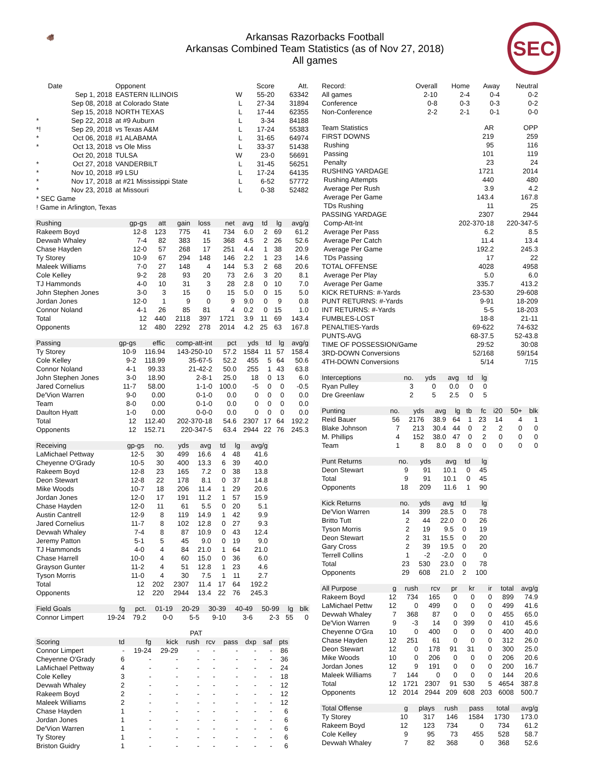🐗
Arkansas Razorbacks Football
Arkansas Combined Team Statistics (as of Nov 27, 2018)
All games
SEC
| | Date | Opponent | | Score | Att. |
| --- | --- | --- | --- | --- | --- |
| | Sep 1, 2018 | EASTERN ILLINOIS | W | 55-20 | 63342 |
| | Sep 08, 2018 | at Colorado State | L | 27-34 | 31894 |
| | Sep 15, 2018 | NORTH TEXAS | L | 17-44 | 62355 |
| * | Sep 22, 2018 | at #9 Auburn | L | 3-34 | 84188 |
| *! | Sep 29, 2018 | vs Texas A&M | L | 17-24 | 55383 |
| * | Oct 06, 2018 | #1 ALABAMA | L | 31-65 | 64974 |
| * | Oct 13, 2018 | vs Ole Miss | L | 33-37 | 51438 |
| | Oct 20, 2018 | TULSA | W | 23-0 | 56691 |
| * | Oct 27, 2018 | VANDERBILT | L | 31-45 | 56251 |
| * | Nov 10, 2018 | #9 LSU | L | 17-24 | 64135 |
| * | Nov 17, 2018 | at #21 Mississippi State | L | 6-52 | 57772 |
| * | Nov 23, 2018 | at Missouri | L | 0-38 | 52482 |
| * SEC Game | | | | | |
| ! Game in Arlington, Texas | | | | | |
| Rushing | gp-gs | att | gain | loss | net | avg | td | lg | avg/g |
| --- | --- | --- | --- | --- | --- | --- | --- | --- | --- |
| Rakeem Boyd | 12-8 | 123 | 775 | 41 | 734 | 6.0 | 2 | 69 | 61.2 |
| Devwah Whaley | 7-4 | 82 | 383 | 15 | 368 | 4.5 | 2 | 26 | 52.6 |
| Chase Hayden | 12-0 | 57 | 268 | 17 | 251 | 4.4 | 1 | 38 | 20.9 |
| Ty Storey | 10-9 | 67 | 294 | 148 | 146 | 2.2 | 1 | 23 | 14.6 |
| Maleek Williams | 7-0 | 27 | 148 | 4 | 144 | 5.3 | 2 | 68 | 20.6 |
| Cole Kelley | 9-2 | 28 | 93 | 20 | 73 | 2.6 | 3 | 20 | 8.1 |
| TJ Hammonds | 4-0 | 10 | 31 | 3 | 28 | 2.8 | 0 | 10 | 7.0 |
| John Stephen Jones | 3-0 | 3 | 15 | 0 | 15 | 5.0 | 0 | 15 | 5.0 |
| Jordan Jones | 12-0 | 1 | 9 | 0 | 9 | 9.0 | 0 | 9 | 0.8 |
| Connor Noland | 4-1 | 26 | 85 | 81 | 4 | 0.2 | 0 | 15 | 1.0 |
| Total | 12 | 440 | 2118 | 397 | 1721 | 3.9 | 11 | 69 | 143.4 |
| Opponents | 12 | 480 | 2292 | 278 | 2014 | 4.2 | 25 | 63 | 167.8 |
| Passing | gp-gs | effic | comp-att-int | pct | yds | td | lg | avg/g |
| --- | --- | --- | --- | --- | --- | --- | --- | --- |
| Ty Storey | 10-9 | 116.94 | 143-250-10 | 57.2 | 1584 | 11 | 57 | 158.4 |
| Cole Kelley | 9-2 | 118.99 | 35-67-5 | 52.2 | 455 | 5 | 64 | 50.6 |
| Connor Noland | 4-1 | 99.33 | 21-42-2 | 50.0 | 255 | 1 | 43 | 63.8 |
| John Stephen Jones | 3-0 | 18.90 | 2-8-1 | 25.0 | 18 | 0 | 13 | 6.0 |
| Jared Cornelius | 11-7 | 58.00 | 1-1-0 | 100.0 | -5 | 0 | 0 | -0.5 |
| De'Vion Warren | 9-0 | 0.00 | 0-1-0 | 0.0 | 0 | 0 | 0 | 0.0 |
| Team | 8-0 | 0.00 | 0-1-0 | 0.0 | 0 | 0 | 0 | 0.0 |
| Daulton Hyatt | 1-0 | 0.00 | 0-0-0 | 0.0 | 0 | 0 | 0 | 0.0 |
| Total | 12 | 112.40 | 202-370-18 | 54.6 | 2307 | 17 | 64 | 192.2 |
| Opponents | 12 | 152.71 | 220-347-5 | 63.4 | 2944 | 22 | 76 | 245.3 |
| Receiving | gp-gs | no. | yds | avg | td | lg | avg/g |
| --- | --- | --- | --- | --- | --- | --- | --- |
| LaMichael Pettway | 12-5 | 30 | 499 | 16.6 | 4 | 48 | 41.6 |
| Cheyenne O'Grady | 10-5 | 30 | 400 | 13.3 | 6 | 39 | 40.0 |
| Rakeem Boyd | 12-8 | 23 | 165 | 7.2 | 0 | 38 | 13.8 |
| Deon Stewart | 12-8 | 22 | 178 | 8.1 | 0 | 37 | 14.8 |
| Mike Woods | 10-7 | 18 | 206 | 11.4 | 1 | 29 | 20.6 |
| Jordan Jones | 12-0 | 17 | 191 | 11.2 | 1 | 57 | 15.9 |
| Chase Hayden | 12-0 | 11 | 61 | 5.5 | 0 | 20 | 5.1 |
| Austin Cantrell | 12-9 | 8 | 119 | 14.9 | 1 | 42 | 9.9 |
| Jared Cornelius | 11-7 | 8 | 102 | 12.8 | 0 | 27 | 9.3 |
| Devwah Whaley | 7-4 | 8 | 87 | 10.9 | 0 | 43 | 12.4 |
| Jeremy Patton | 5-1 | 5 | 45 | 9.0 | 0 | 19 | 9.0 |
| TJ Hammonds | 4-0 | 4 | 84 | 21.0 | 1 | 64 | 21.0 |
| Chase Harrell | 10-0 | 4 | 60 | 15.0 | 0 | 36 | 6.0 |
| Grayson Gunter | 11-2 | 4 | 51 | 12.8 | 1 | 23 | 4.6 |
| Tyson Morris | 11-0 | 4 | 30 | 7.5 | 1 | 11 | 2.7 |
| Total | 12 | 202 | 2307 | 11.4 | 17 | 64 | 192.2 |
| Opponents | 12 | 220 | 2944 | 13.4 | 22 | 76 | 245.3 |
| Field Goals | fg | pct. | 01-19 | 20-29 | 30-39 | 40-49 | 50-99 | lg | blk |
| --- | --- | --- | --- | --- | --- | --- | --- | --- | --- |
| Connor Limpert | 19-24 | 79.2 | 0-0 | 5-5 | 9-10 | 3-6 | 2-3 | 55 | 0 |
| | | | PAT | | | | | | |
| --- | --- | --- | --- | --- | --- | --- | --- | --- | --- |
| Scoring | td | fg | kick | rush | rcv | pass | dxp | saf | pts |
| Connor Limpert | - | 19-24 | 29-29 | - | - | - | - | - | 86 |
| Cheyenne O'Grady | 6 | - | - | - | - | - | - | - | 36 |
| LaMichael Pettway | 4 | - | - | - | - | - | - | - | 24 |
| Cole Kelley | 3 | - | - | - | - | - | - | - | 18 |
| Devwah Whaley | 2 | - | - | - | - | - | - | - | 12 |
| Rakeem Boyd | 2 | - | - | - | - | - | - | - | 12 |
| Maleek Williams | 2 | - | - | - | - | - | - | - | 12 |
| Chase Hayden | 1 | - | - | - | - | - | - | - | 6 |
| Jordan Jones | 1 | - | - | - | - | - | - | - | 6 |
| De'Vion Warren | 1 | - | - | - | - | - | - | - | 6 |
| Ty Storey | 1 | - | - | - | - | - | - | - | 6 |
| Briston Guidry | 1 | - | - | - | - | - | - | - | 6 |
| Record: | Overall | Home | Away | Neutral |
| --- | --- | --- | --- | --- |
| All games | 2-10 | 2-4 | 0-4 | 0-2 |
| Conference | 0-8 | 0-3 | 0-3 | 0-2 |
| Non-Conference | 2-2 | 2-1 | 0-1 | 0-0 |
| Team Statistics | AR | OPP |
| --- | --- | --- |
| FIRST DOWNS | 219 | 259 |
| Rushing | 95 | 116 |
| Passing | 101 | 119 |
| Penalty | 23 | 24 |
| RUSHING YARDAGE | 1721 | 2014 |
| Rushing Attempts | 440 | 480 |
| Average Per Rush | 3.9 | 4.2 |
| Average Per Game | 143.4 | 167.8 |
| TDs Rushing | 11 | 25 |
| PASSING YARDAGE | 2307 | 2944 |
| Comp-Att-Int | 202-370-18 | 220-347-5 |
| Average Per Pass | 6.2 | 8.5 |
| Average Per Catch | 11.4 | 13.4 |
| Average Per Game | 192.2 | 245.3 |
| TDs Passing | 17 | 22 |
| TOTAL OFFENSE | 4028 | 4958 |
| Average Per Play | 5.0 | 6.0 |
| Average Per Game | 335.7 | 413.2 |
| KICK RETURNS: #-Yards | 23-530 | 29-608 |
| PUNT RETURNS: #-Yards | 9-91 | 18-209 |
| INT RETURNS: #-Yards | 5-5 | 18-203 |
| FUMBLES-LOST | 18-8 | 21-11 |
| PENALTIES-Yards | 69-622 | 74-632 |
| PUNTS-AVG | 68-37.5 | 52-43.8 |
| TIME OF POSSESSION/Game | 29:52 | 30:08 |
| 3RD-DOWN Conversions | 52/168 | 59/154 |
| 4TH-DOWN Conversions | 5/14 | 7/15 |
| Interceptions | no. | yds | avg | td | lg |
| --- | --- | --- | --- | --- | --- |
| Ryan Pulley | 3 | 0 | 0.0 | 0 | 0 |
| Dre Greenlaw | 2 | 5 | 2.5 | 0 | 5 |
| Punting | no. | yds | avg | lg | tb | fc | i20 | 50+ | blk |
| --- | --- | --- | --- | --- | --- | --- | --- | --- | --- |
| Reid Bauer | 56 | 2176 | 38.9 | 64 | 1 | 23 | 14 | 4 | 1 |
| Blake Johnson | 7 | 213 | 30.4 | 44 | 0 | 2 | 2 | 0 | 0 |
| M. Phillips | 4 | 152 | 38.0 | 47 | 0 | 2 | 0 | 0 | 0 |
| Team | 1 | 8 | 8.0 | 8 | 0 | 0 | 0 | 0 | 0 |
| Punt Returns | no. | yds | avg | td | lg |
| --- | --- | --- | --- | --- | --- |
| Deon Stewart | 9 | 91 | 10.1 | 0 | 45 |
| Total | 9 | 91 | 10.1 | 0 | 45 |
| Opponents | 18 | 209 | 11.6 | 1 | 90 |
| Kick Returns | no. | yds | avg | td | lg |
| --- | --- | --- | --- | --- | --- |
| De'Vion Warren | 14 | 399 | 28.5 | 0 | 78 |
| Britto Tutt | 2 | 44 | 22.0 | 0 | 26 |
| Tyson Morris | 2 | 19 | 9.5 | 0 | 19 |
| Deon Stewart | 2 | 31 | 15.5 | 0 | 20 |
| Gary Cross | 2 | 39 | 19.5 | 0 | 20 |
| Terrell Collins | 1 | -2 | -2.0 | 0 | 0 |
| Total | 23 | 530 | 23.0 | 0 | 78 |
| Opponents | 29 | 608 | 21.0 | 2 | 100 |
| All Purpose | g | rush | rcv | pr | kr | ir | total | avg/g |
| --- | --- | --- | --- | --- | --- | --- | --- | --- |
| Rakeem Boyd | 12 | 734 | 165 | 0 | 0 | 0 | 899 | 74.9 |
| LaMichael Pettw | 12 | 0 | 499 | 0 | 0 | 0 | 499 | 41.6 |
| Devwah Whaley | 7 | 368 | 87 | 0 | 0 | 0 | 455 | 65.0 |
| De'Vion Warren | 9 | -3 | 14 | 0 | 399 | 0 | 410 | 45.6 |
| Cheyenne O'Gra | 10 | 0 | 400 | 0 | 0 | 0 | 400 | 40.0 |
| Chase Hayden | 12 | 251 | 61 | 0 | 0 | 0 | 312 | 26.0 |
| Deon Stewart | 12 | 0 | 178 | 91 | 31 | 0 | 300 | 25.0 |
| Mike Woods | 10 | 0 | 206 | 0 | 0 | 0 | 206 | 20.6 |
| Jordan Jones | 12 | 9 | 191 | 0 | 0 | 0 | 200 | 16.7 |
| Maleek Williams | 7 | 144 | 0 | 0 | 0 | 0 | 144 | 20.6 |
| Total | 12 | 1721 | 2307 | 91 | 530 | 5 | 4654 | 387.8 |
| Opponents | 12 | 2014 | 2944 | 209 | 608 | 203 | 6008 | 500.7 |
| Total Offense | g | plays | rush | pass | total | avg/g |
| --- | --- | --- | --- | --- | --- | --- |
| Ty Storey | 10 | 317 | 146 | 1584 | 1730 | 173.0 |
| Rakeem Boyd | 12 | 123 | 734 | 0 | 734 | 61.2 |
| Cole Kelley | 9 | 95 | 73 | 455 | 528 | 58.7 |
| Devwah Whaley | 7 | 82 | 368 | 0 | 368 | 52.6 |